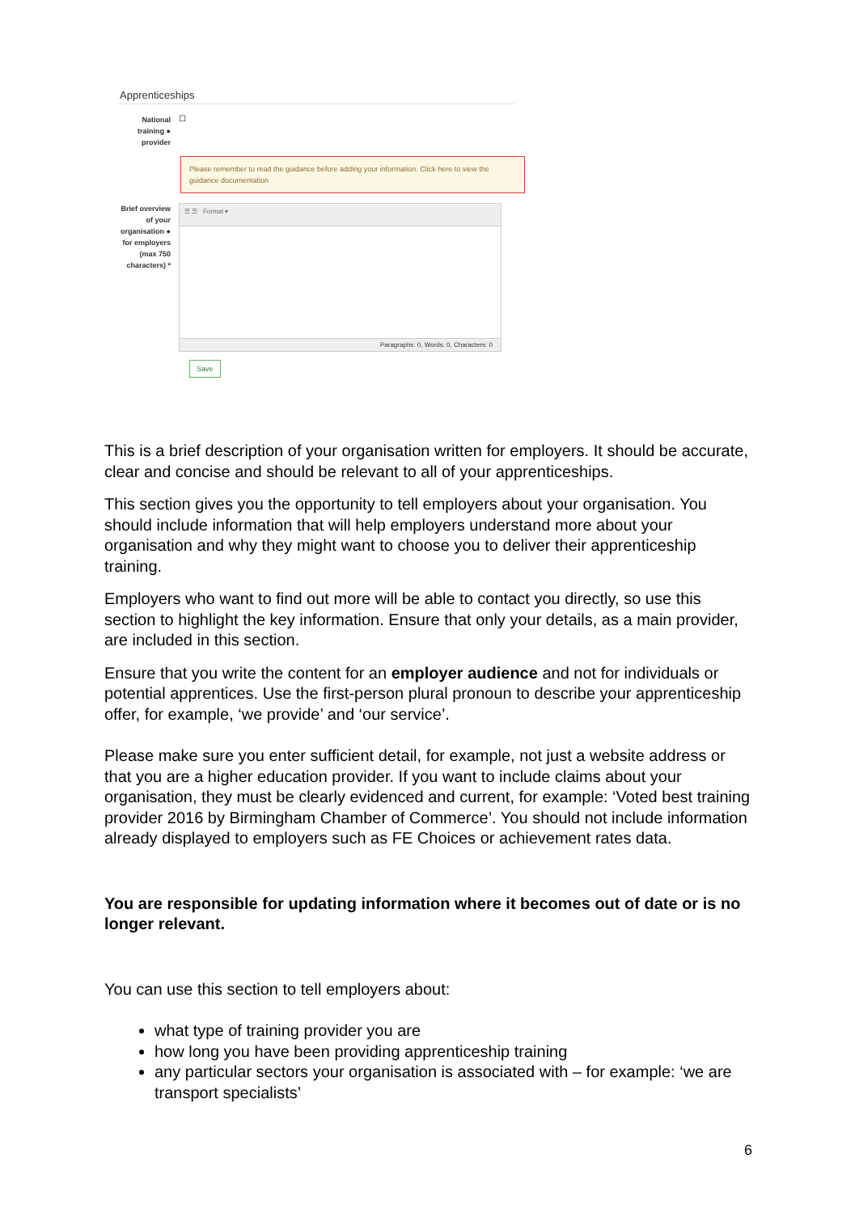Apprenticeships
National training ● provider
☐
Please remember to read the guidance before adding your information. Click here to view the guidance documentation
Brief overview of your organisation ● for employers (max 750 characters) *
☰ ☰ Format ▾
Paragraphs: 0, Words: 0, Characters: 0
Save
This is a brief description of your organisation written for employers. It should be accurate, clear and concise and should be relevant to all of your apprenticeships.
This section gives you the opportunity to tell employers about your organisation. You should include information that will help employers understand more about your organisation and why they might want to choose you to deliver their apprenticeship training.
Employers who want to find out more will be able to contact you directly, so use this section to highlight the key information. Ensure that only your details, as a main provider, are included in this section.
Ensure that you write the content for an employer audience and not for individuals or potential apprentices. Use the first-person plural pronoun to describe your apprenticeship offer, for example, ‘we provide’ and ‘our service’.
Please make sure you enter sufficient detail, for example, not just a website address or that you are a higher education provider. If you want to include claims about your organisation, they must be clearly evidenced and current, for example: ‘Voted best training provider 2016 by Birmingham Chamber of Commerce’. You should not include information already displayed to employers such as FE Choices or achievement rates data.
You are responsible for updating information where it becomes out of date or is no longer relevant.
You can use this section to tell employers about:
what type of training provider you are
how long you have been providing apprenticeship training
any particular sectors your organisation is associated with – for example: ‘we are transport specialists’
6